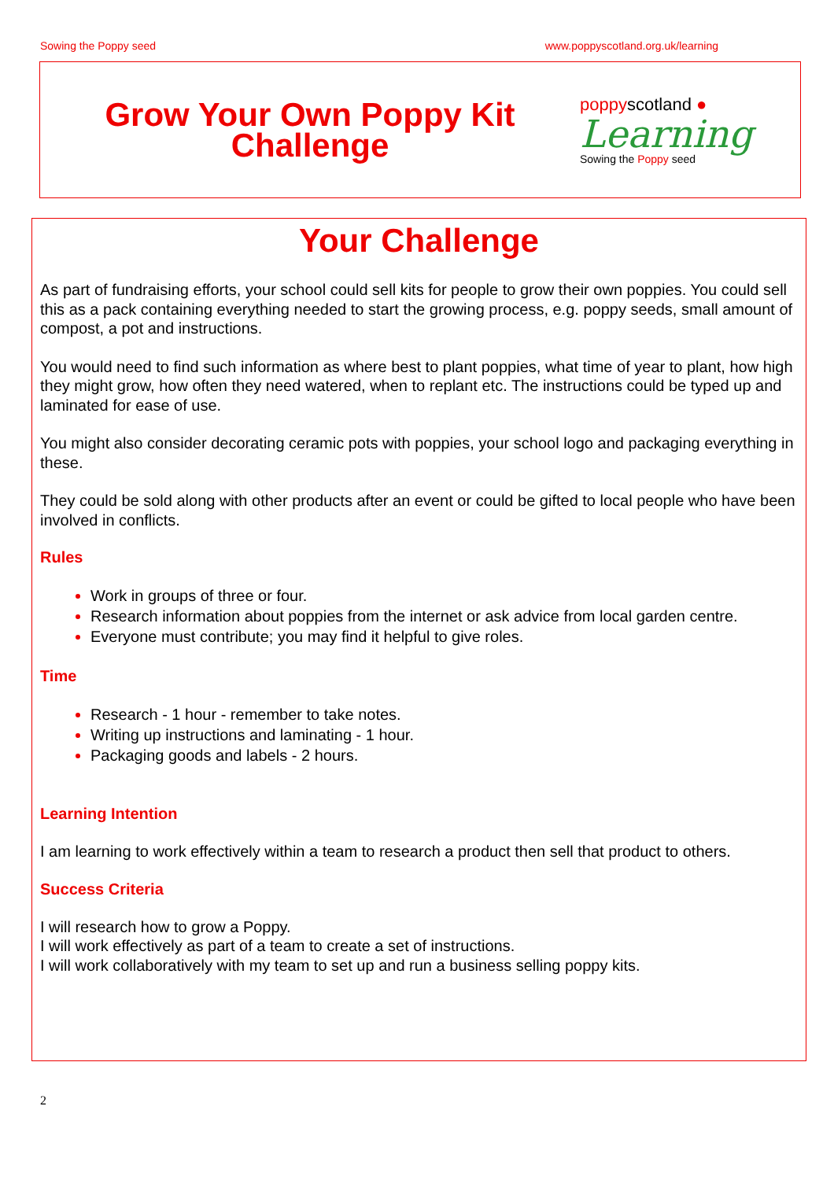Sowing the Poppy seed www.poppyscotland.org.uk/learning
Grow Your Own Poppy Kit
Challenge
poppyscotland ●
Learning
Sowing the Poppy seed
Your Challenge
As part of fundraising efforts, your school could sell kits for people to grow their own poppies. You could sell this as a pack containing everything needed to start the growing process, e.g. poppy seeds, small amount of compost, a pot and instructions.
You would need to find such information as where best to plant poppies, what time of year to plant, how high they might grow, how often they need watered, when to replant etc. The instructions could be typed up and laminated for ease of use.
You might also consider decorating ceramic pots with poppies, your school logo and packaging everything in these.
They could be sold along with other products after an event or could be gifted to local people who have been involved in conflicts.
Rules
Work in groups of three or four.
Research information about poppies from the internet or ask advice from local garden centre.
Everyone must contribute; you may find it helpful to give roles.
Time
Research - 1 hour - remember to take notes.
Writing up instructions and laminating - 1 hour.
Packaging goods and labels - 2 hours.
Learning Intention
I am learning to work effectively within a team to research a product then sell that product to others.
Success Criteria
I will research how to grow a Poppy.
I will work effectively as part of a team to create a set of instructions.
I will work collaboratively with my team to set up and run a business selling poppy kits.
2